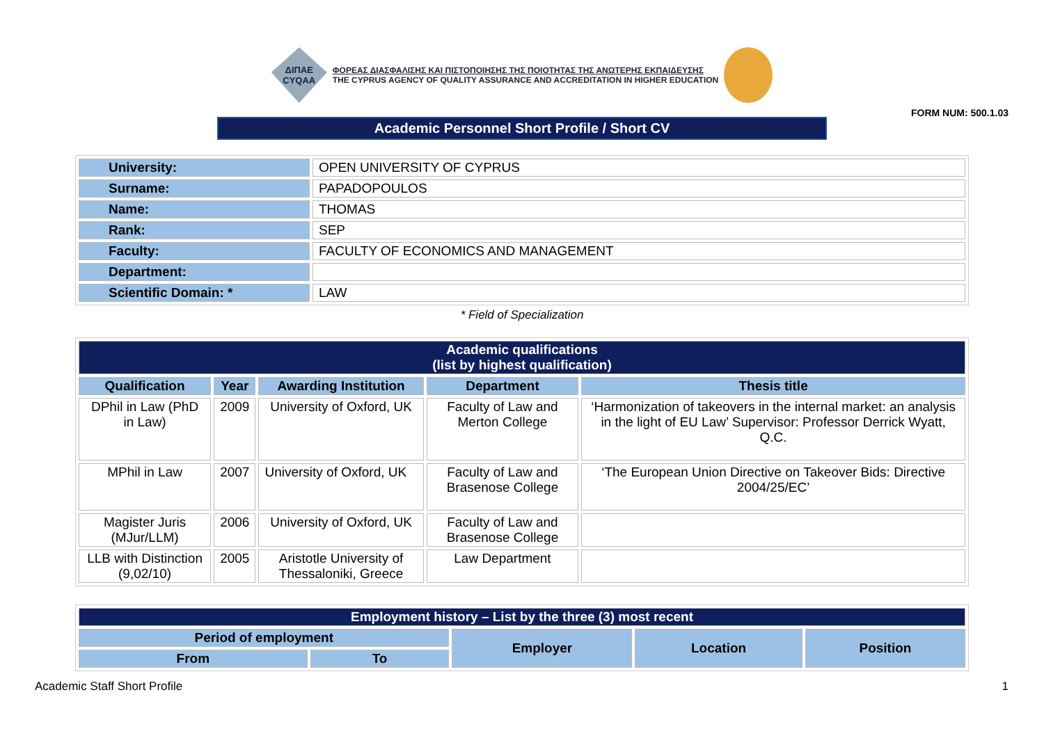ΔΙΠΑΕ
CYQAA
ΦΟΡΕΑΣ ΔΙΑΣΦΑΛΙΣΗΣ ΚΑΙ ΠΙΣΤΟΠΟΙΗΣΗΣ ΤΗΣ ΠΟΙΟΤΗΤΑΣ ΤΗΣ ΑΝΩΤΕΡΗΣ ΕΚΠΑΙΔΕΥΣΗΣ
THE CYPRUS AGENCY OF QUALITY ASSURANCE AND ACCREDITATION IN HIGHER EDUCATION
FORM NUM: 500.1.03
Academic Personnel Short Profile / Short CV
| University: | OPEN UNIVERSITY OF CYPRUS |
| Surname: | PAPADOPOULOS |
| Name: | THOMAS |
| Rank: | SEP |
| Faculty: | FACULTY OF ECONOMICS AND MANAGEMENT |
| Department: | |
| Scientific Domain: * | LAW |
* Field of Specialization
| Academic qualifications (list by highest qualification) | | | | |
| --- | --- | --- | --- | --- |
| Qualification | Year | Awarding Institution | Department | Thesis title |
| DPhil in Law (PhD in Law) | 2009 | University of Oxford, UK | Faculty of Law and Merton College | ‘Harmonization of takeovers in the internal market: an analysis in the light of EU Law’ Supervisor: Professor Derrick Wyatt, Q.C. |
| MPhil in Law | 2007 | University of Oxford, UK | Faculty of Law and Brasenose College | ‘The European Union Directive on Takeover Bids: Directive 2004/25/EC’ |
| Magister Juris (MJur/LLM) | 2006 | University of Oxford, UK | Faculty of Law and Brasenose College | |
| LLB with Distinction (9,02/10) | 2005 | Aristotle University of Thessaloniki, Greece | Law Department | |
| Employment history – List by the three (3) most recent | | | | |
| --- | --- | --- | --- | --- |
| Period of employment | | Employer | Location | Position |
| From | To | | | |
Academic Staff Short Profile 1